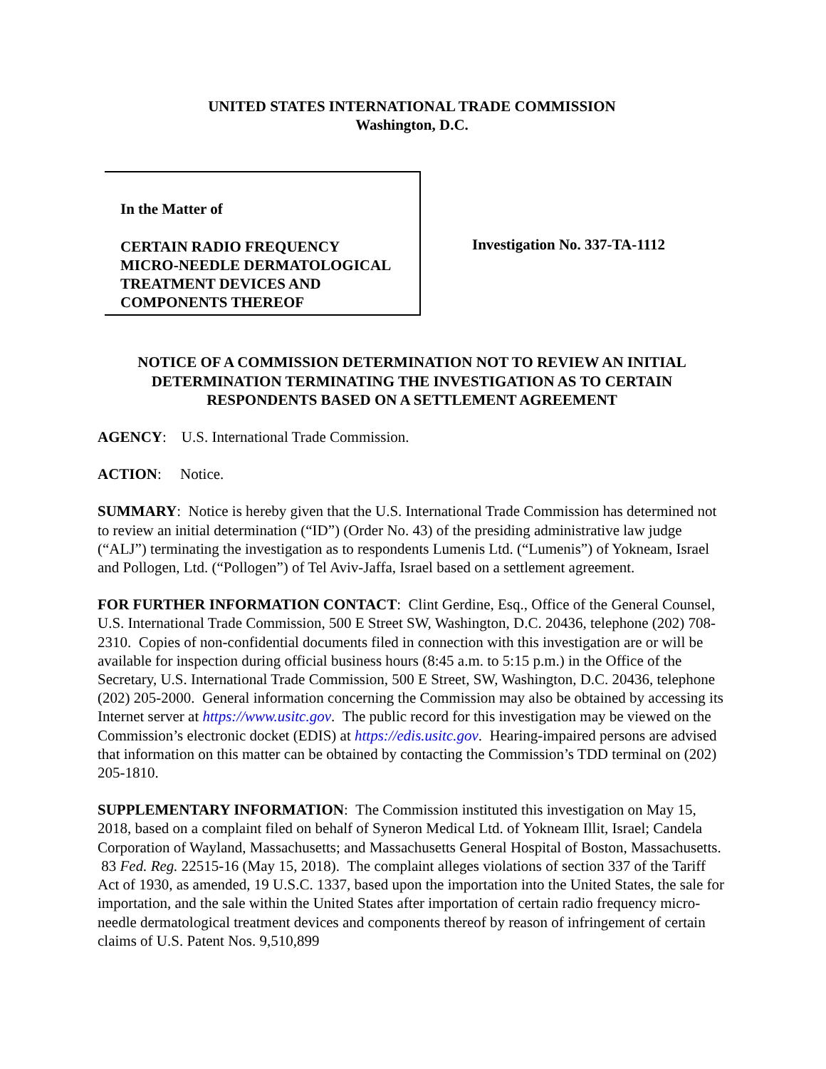UNITED STATES INTERNATIONAL TRADE COMMISSION
Washington, D.C.
In the Matter of
CERTAIN RADIO FREQUENCY
MICRO-NEEDLE DERMATOLOGICAL
TREATMENT DEVICES AND
COMPONENTS THEREOF
Investigation No. 337-TA-1112
NOTICE OF A COMMISSION DETERMINATION NOT TO REVIEW AN INITIAL DETERMINATION TERMINATING THE INVESTIGATION AS TO CERTAIN RESPONDENTS BASED ON A SETTLEMENT AGREEMENT
AGENCY: U.S. International Trade Commission.
ACTION: Notice.
SUMMARY: Notice is hereby given that the U.S. International Trade Commission has determined not to review an initial determination (“ID”) (Order No. 43) of the presiding administrative law judge (“ALJ”) terminating the investigation as to respondents Lumenis Ltd. (“Lumenis”) of Yokneam, Israel and Pollogen, Ltd. (“Pollogen”) of Tel Aviv-Jaffa, Israel based on a settlement agreement.
FOR FURTHER INFORMATION CONTACT: Clint Gerdine, Esq., Office of the General Counsel, U.S. International Trade Commission, 500 E Street SW, Washington, D.C. 20436, telephone (202) 708-2310. Copies of non-confidential documents filed in connection with this investigation are or will be available for inspection during official business hours (8:45 a.m. to 5:15 p.m.) in the Office of the Secretary, U.S. International Trade Commission, 500 E Street, SW, Washington, D.C. 20436, telephone (202) 205-2000. General information concerning the Commission may also be obtained by accessing its Internet server at https://www.usitc.gov. The public record for this investigation may be viewed on the Commission’s electronic docket (EDIS) at https://edis.usitc.gov. Hearing-impaired persons are advised that information on this matter can be obtained by contacting the Commission’s TDD terminal on (202) 205-1810.
SUPPLEMENTARY INFORMATION: The Commission instituted this investigation on May 15, 2018, based on a complaint filed on behalf of Syneron Medical Ltd. of Yokneam Illit, Israel; Candela Corporation of Wayland, Massachusetts; and Massachusetts General Hospital of Boston, Massachusetts. 83 Fed. Reg. 22515-16 (May 15, 2018). The complaint alleges violations of section 337 of the Tariff Act of 1930, as amended, 19 U.S.C. 1337, based upon the importation into the United States, the sale for importation, and the sale within the United States after importation of certain radio frequency micro-needle dermatological treatment devices and components thereof by reason of infringement of certain claims of U.S. Patent Nos. 9,510,899